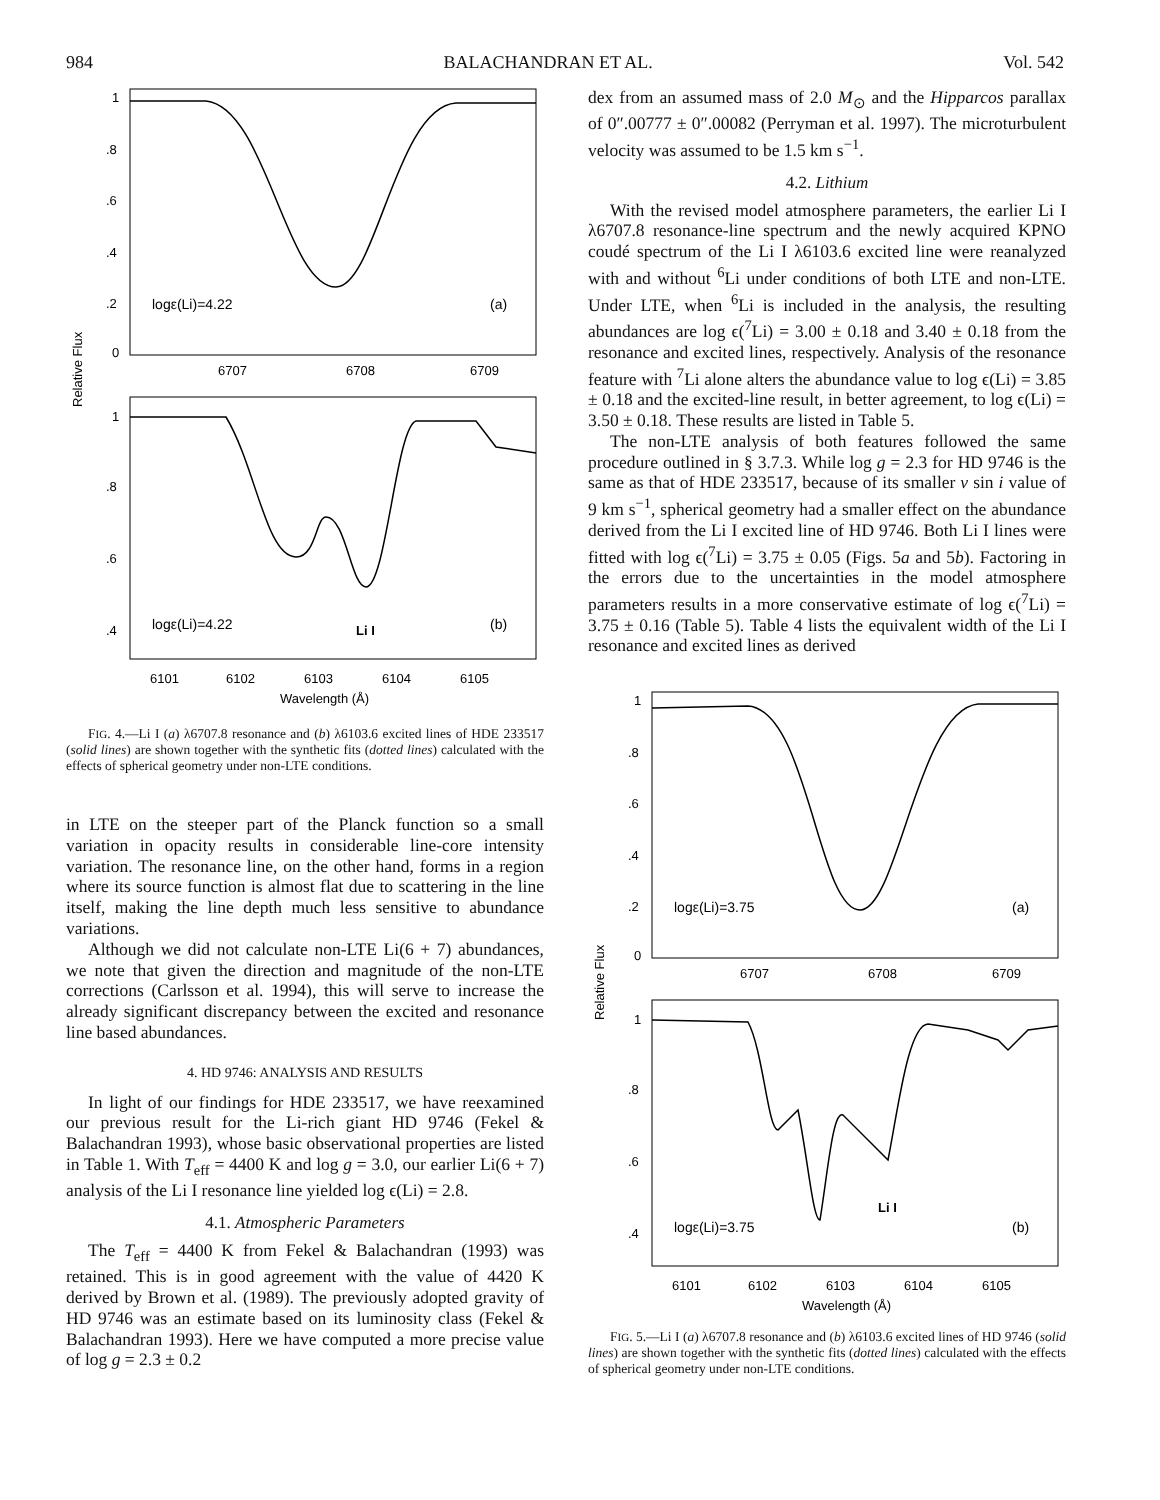984 BALACHANDRAN ET AL. Vol. 542
Relative Flux
1
.8
.6
.4
.2
0
logε(Li)=4.22
(a)
6707
6708
6709
1
.8
.6
.4
logε(Li)=4.22
Li I
(b)
6101
6102
6103
6104
6105
Wavelength (Å)
FIG. 4.—Li I (a) λ6707.8 resonance and (b) λ6103.6 excited lines of HDE 233517 (solid lines) are shown together with the synthetic fits (dotted lines) calculated with the effects of spherical geometry under non-LTE conditions.
in LTE on the steeper part of the Planck function so a small variation in opacity results in considerable line-core intensity variation. The resonance line, on the other hand, forms in a region where its source function is almost flat due to scattering in the line itself, making the line depth much less sensitive to abundance variations.
Although we did not calculate non-LTE Li(6 + 7) abundances, we note that given the direction and magnitude of the non-LTE corrections (Carlsson et al. 1994), this will serve to increase the already significant discrepancy between the excited and resonance line based abundances.
4. HD 9746: ANALYSIS AND RESULTS
In light of our findings for HDE 233517, we have reexamined our previous result for the Li-rich giant HD 9746 (Fekel & Balachandran 1993), whose basic observational properties are listed in Table 1. With T<sub>eff</sub> = 4400 K and log g = 3.0, our earlier Li(6 + 7) analysis of the Li I resonance line yielded log ϵ(Li) = 2.8.
4.1. Atmospheric Parameters
The T<sub>eff</sub> = 4400 K from Fekel & Balachandran (1993) was retained. This is in good agreement with the value of 4420 K derived by Brown et al. (1989). The previously adopted gravity of HD 9746 was an estimate based on its luminosity class (Fekel & Balachandran 1993). Here we have computed a more precise value of log g = 2.3 ± 0.2
dex from an assumed mass of 2.0 M<sub>⊙</sub> and the Hipparcos parallax of 0″.00777 ± 0″.00082 (Perryman et al. 1997). The microturbulent velocity was assumed to be 1.5 km s<sup>−1</sup>.
4.2. Lithium
With the revised model atmosphere parameters, the earlier Li I λ6707.8 resonance-line spectrum and the newly acquired KPNO coudé spectrum of the Li I λ6103.6 excited line were reanalyzed with and without <sup>6</sup>Li under conditions of both LTE and non-LTE. Under LTE, when <sup>6</sup>Li is included in the analysis, the resulting abundances are log ϵ(<sup>7</sup>Li) = 3.00 ± 0.18 and 3.40 ± 0.18 from the resonance and excited lines, respectively. Analysis of the resonance feature with <sup>7</sup>Li alone alters the abundance value to log ϵ(Li) = 3.85 ± 0.18 and the excited-line result, in better agreement, to log ϵ(Li) = 3.50 ± 0.18. These results are listed in Table 5.
The non-LTE analysis of both features followed the same procedure outlined in § 3.7.3. While log g = 2.3 for HD 9746 is the same as that of HDE 233517, because of its smaller v sin i value of 9 km s<sup>−1</sup>, spherical geometry had a smaller effect on the abundance derived from the Li I excited line of HD 9746. Both Li I lines were fitted with log ϵ(<sup>7</sup>Li) = 3.75 ± 0.05 (Figs. 5a and 5b). Factoring in the errors due to the uncertainties in the model atmosphere parameters results in a more conservative estimate of log ϵ(<sup>7</sup>Li) = 3.75 ± 0.16 (Table 5). Table 4 lists the equivalent width of the Li I resonance and excited lines as derived
Relative Flux
1
.8
.6
.4
.2
0
logε(Li)=3.75
(a)
6707
6708
6709
1
.8
.6
.4
logε(Li)=3.75
Li I
(b)
6101
6102
6103
6104
6105
Wavelength (Å)
FIG. 5.—Li I (a) λ6707.8 resonance and (b) λ6103.6 excited lines of HD 9746 (solid lines) are shown together with the synthetic fits (dotted lines) calculated with the effects of spherical geometry under non-LTE conditions.